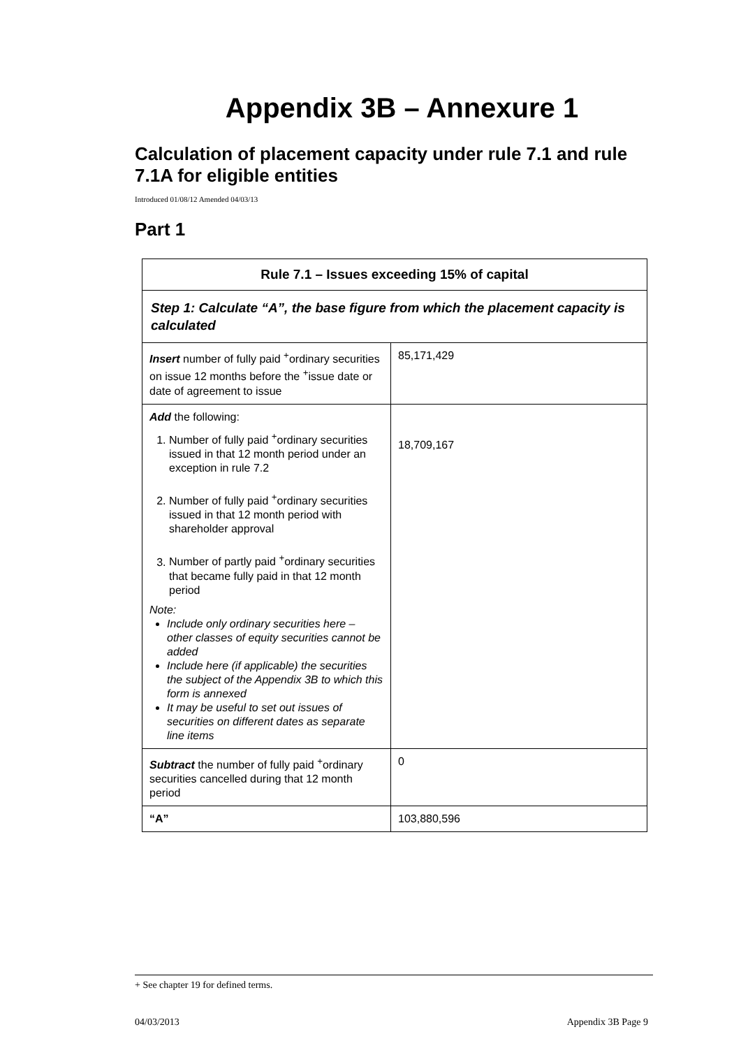Appendix 3B – Annexure 1
Calculation of placement capacity under rule 7.1 and rule 7.1A for eligible entities
Introduced 01/08/12 Amended 04/03/13
Part 1
| Rule 7.1 – Issues exceeding 15% of capital | |
| --- | --- |
| Step 1: Calculate “A”, the base figure from which the placement capacity is calculated | |
| Insert number of fully paid <sup>+</sup>ordinary securities on issue 12 months before the <sup>+</sup>issue date or date of agreement to issue | 85,171,429 |
| Add the following: 1. Number of fully paid <sup>+</sup>ordinary securities issued in that 12 month period under an exception in rule 7.2 2. Number of fully paid <sup>+</sup>ordinary securities issued in that 12 month period with shareholder approval 3. Number of partly paid <sup>+</sup>ordinary securities that became fully paid in that 12 month period Note: Include only ordinary securities here – other classes of equity securities cannot be added Include here (if applicable) the securities the subject of the Appendix 3B to which this form is annexed It may be useful to set out issues of securities on different dates as separate line items | 18,709,167 |
| Subtract the number of fully paid <sup>+</sup>ordinary securities cancelled during that 12 month period | 0 |
| “A” | 103,880,596 |
+ See chapter 19 for defined terms.
04/03/2013 Appendix 3B Page 9